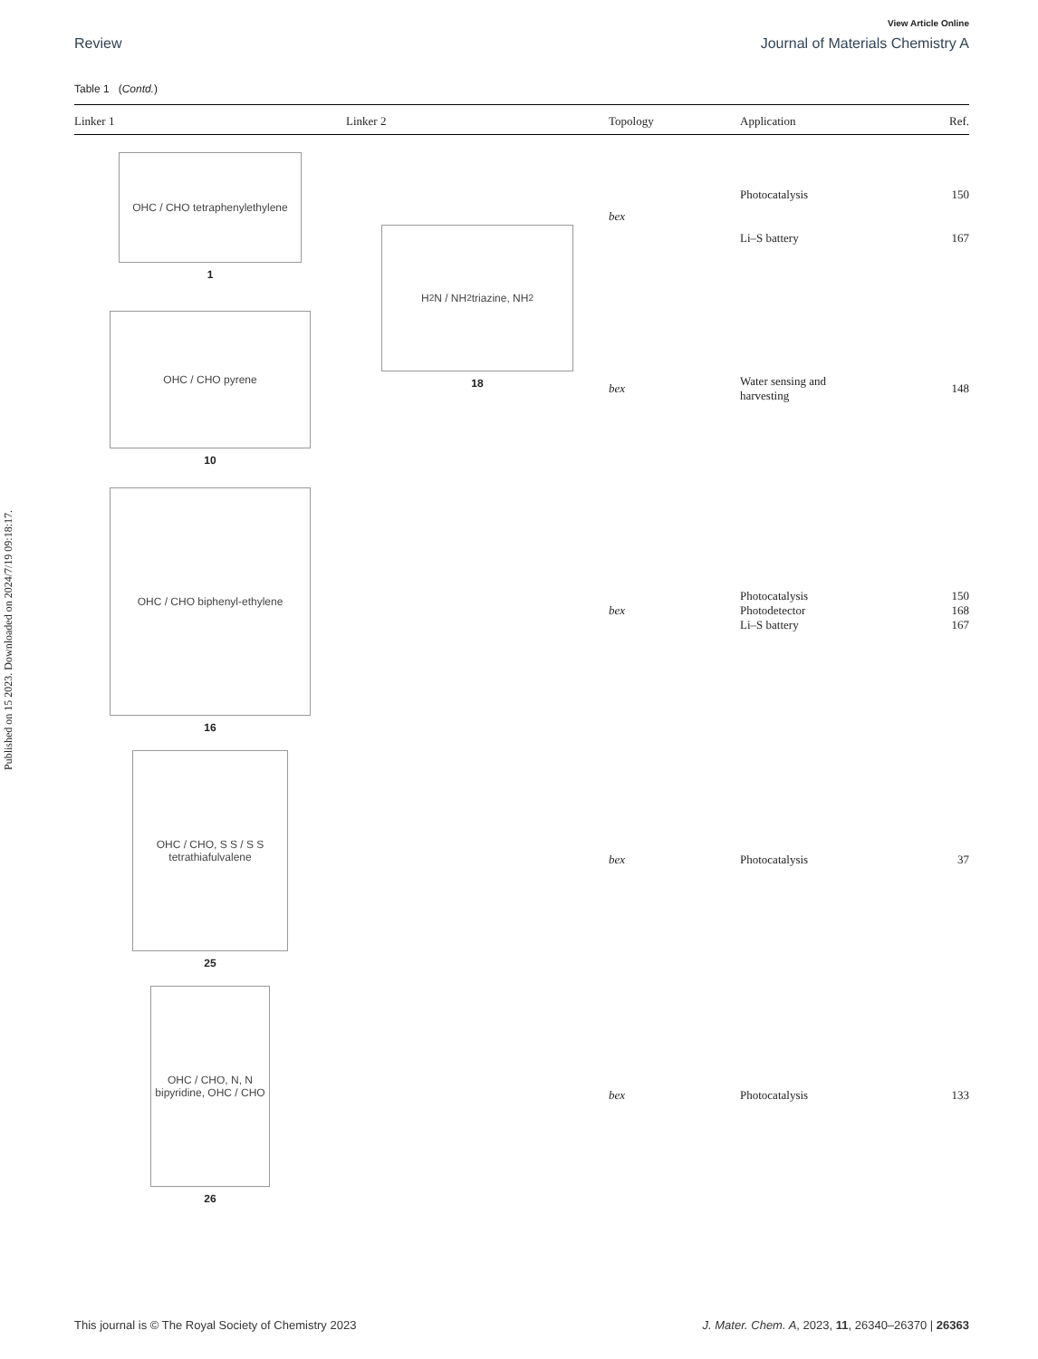Published on 15 2023. Downloaded on 2024/7/19 09:18:17.
View Article Online
Review Journal of Materials Chemistry A
Table 1 (Contd.)
| Linker 1 | Linker 2 | Topology | Application | Ref. |
| --- | --- | --- | --- | --- |
| OHC / CHO tetraphenylethylene 1 | H<sub>2</sub>N / NH<sub>2</sub> triazine, NH<sub>2</sub> 18 | bex | Photocatalysis Li–S battery | 150 167 |
| OHC / CHO pyrene 10 | | bex | Water sensing and harvesting | 148 |
| OHC / CHO biphenyl-ethylene 16 | | bex | Photocatalysis Photodetector Li–S battery | 150 168 167 |
| OHC / CHO, S S / S S tetrathiafulvalene 25 | | bex | Photocatalysis | 37 |
| OHC / CHO, N, N bipyridine, OHC / CHO 26 | | bex | Photocatalysis | 133 |
This journal is © The Royal Society of Chemistry 2023 J. Mater. Chem. A, 2023, 11, 26340–26370 | 26363